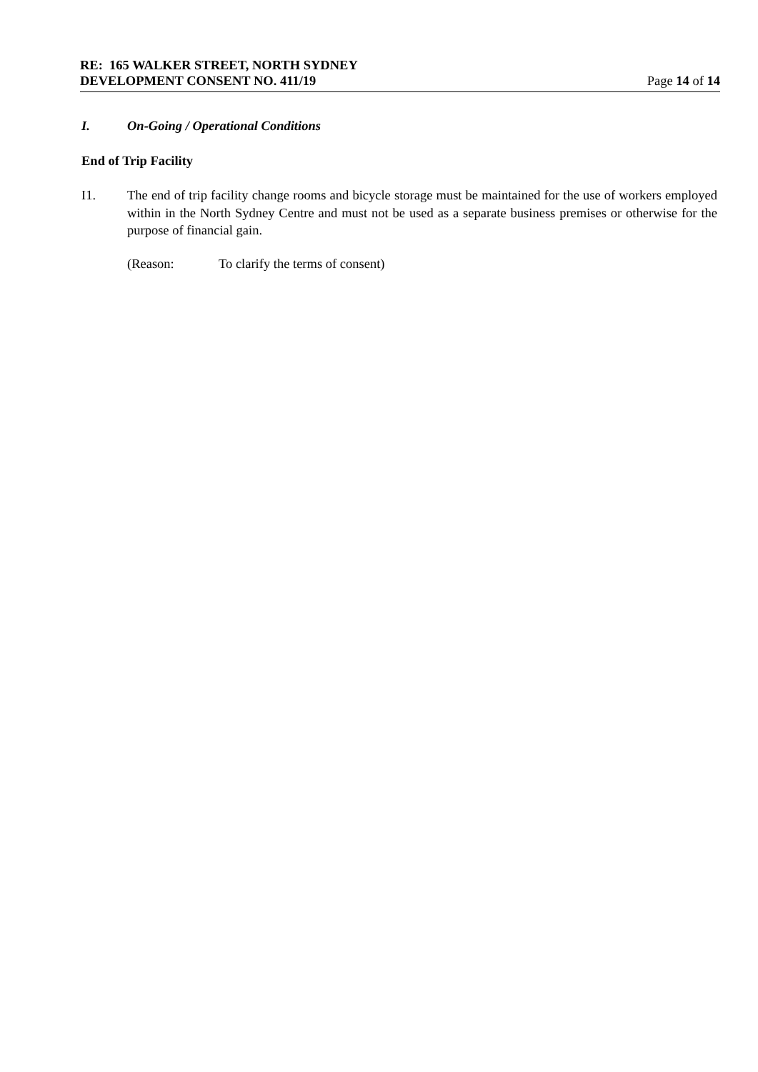RE: 165 WALKER STREET, NORTH SYDNEY
DEVELOPMENT CONSENT NO. 411/19 Page 14 of 14
I. On-Going / Operational Conditions
End of Trip Facility
I1. The end of trip facility change rooms and bicycle storage must be maintained for the use of workers employed within in the North Sydney Centre and must not be used as a separate business premises or otherwise for the purpose of financial gain.
(Reason: To clarify the terms of consent)